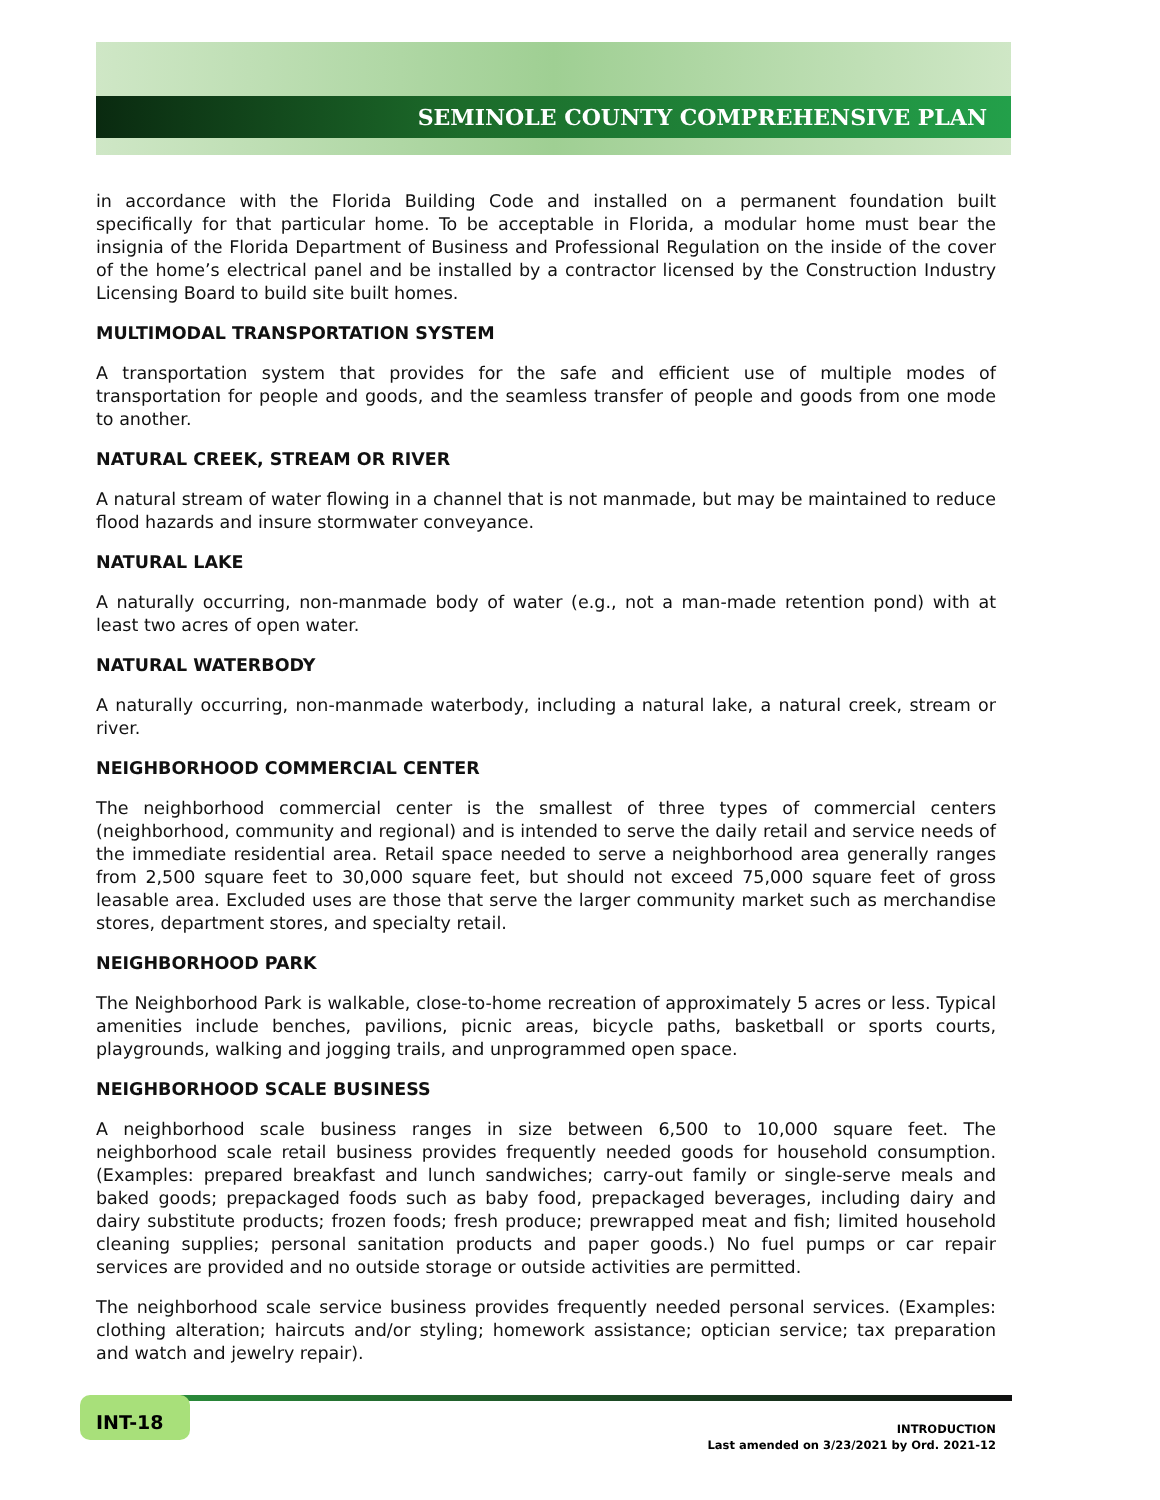SEMINOLE COUNTY COMPREHENSIVE PLAN
in accordance with the Florida Building Code and installed on a permanent foundation built specifically for that particular home. To be acceptable in Florida, a modular home must bear the insignia of the Florida Department of Business and Professional Regulation on the inside of the cover of the home’s electrical panel and be installed by a contractor licensed by the Construction Industry Licensing Board to build site built homes.
MULTIMODAL TRANSPORTATION SYSTEM
A transportation system that provides for the safe and efficient use of multiple modes of transportation for people and goods, and the seamless transfer of people and goods from one mode to another.
NATURAL CREEK, STREAM OR RIVER
A natural stream of water flowing in a channel that is not manmade, but may be maintained to reduce flood hazards and insure stormwater conveyance.
NATURAL LAKE
A naturally occurring, non-manmade body of water (e.g., not a man-made retention pond) with at least two acres of open water.
NATURAL WATERBODY
A naturally occurring, non-manmade waterbody, including a natural lake, a natural creek, stream or river.
NEIGHBORHOOD COMMERCIAL CENTER
The neighborhood commercial center is the smallest of three types of commercial centers (neighborhood, community and regional) and is intended to serve the daily retail and service needs of the immediate residential area. Retail space needed to serve a neighborhood area generally ranges from 2,500 square feet to 30,000 square feet, but should not exceed 75,000 square feet of gross leasable area. Excluded uses are those that serve the larger community market such as merchandise stores, department stores, and specialty retail.
NEIGHBORHOOD PARK
The Neighborhood Park is walkable, close-to-home recreation of approximately 5 acres or less. Typical amenities include benches, pavilions, picnic areas, bicycle paths, basketball or sports courts, playgrounds, walking and jogging trails, and unprogrammed open space.
NEIGHBORHOOD SCALE BUSINESS
A neighborhood scale business ranges in size between 6,500 to 10,000 square feet. The neighborhood scale retail business provides frequently needed goods for household consumption. (Examples: prepared breakfast and lunch sandwiches; carry-out family or single-serve meals and baked goods; prepackaged foods such as baby food, prepackaged beverages, including dairy and dairy substitute products; frozen foods; fresh produce; prewrapped meat and fish; limited household cleaning supplies; personal sanitation products and paper goods.) No fuel pumps or car repair services are provided and no outside storage or outside activities are permitted.
The neighborhood scale service business provides frequently needed personal services. (Examples: clothing alteration; haircuts and/or styling; homework assistance; optician service; tax preparation and watch and jewelry repair).
INT-18
INTRODUCTION
Last amended on 3/23/2021 by Ord. 2021-12